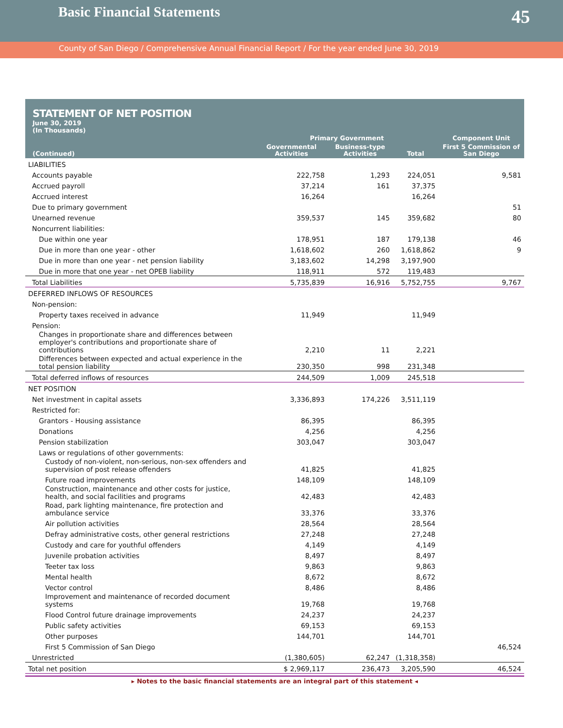Basic Financial Statements
45
County of San Diego / Comprehensive Annual Financial Report / For the year ended June 30, 2019
STATEMENT OF NET POSITION
June 30, 2019
(In Thousands)
| | Primary Government | | | Component Unit |
| --- | --- | --- | --- | --- |
| (Continued) | Governmental Activities | Business-type Activities | Total | First 5 Commission of San Diego |
| LIABILITIES | | | | |
| Accounts payable | 222,758 | 1,293 | 224,051 | 9,581 |
| Accrued payroll | 37,214 | 161 | 37,375 | |
| Accrued interest | 16,264 | | 16,264 | |
| Due to primary government | | | | 51 |
| Unearned revenue | 359,537 | 145 | 359,682 | 80 |
| Noncurrent liabilities: | | | | |
| Due within one year | 178,951 | 187 | 179,138 | 46 |
| Due in more than one year - other | 1,618,602 | 260 | 1,618,862 | 9 |
| Due in more than one year - net pension liability | 3,183,602 | 14,298 | 3,197,900 | |
| Due in more that one year - net OPEB liability | 118,911 | 572 | 119,483 | |
| Total Liabilities | 5,735,839 | 16,916 | 5,752,755 | 9,767 |
| DEFERRED INFLOWS OF RESOURCES | | | | |
| Non-pension: | | | | |
| Property taxes received in advance | 11,949 | | 11,949 | |
| Pension: | | | | |
| Changes in proportionate share and differences between employer's contributions and proportionate share of contributions | 2,210 | 11 | 2,221 | |
| Differences between expected and actual experience in the total pension liability | 230,350 | 998 | 231,348 | |
| Total deferred inflows of resources | 244,509 | 1,009 | 245,518 | |
| NET POSITION | | | | |
| Net investment in capital assets | 3,336,893 | 174,226 | 3,511,119 | |
| Restricted for: | | | | |
| Grantors - Housing assistance | 86,395 | | 86,395 | |
| Donations | 4,256 | | 4,256 | |
| Pension stabilization | 303,047 | | 303,047 | |
| Laws or regulations of other governments: | | | | |
| Custody of non-violent, non-serious, non-sex offenders and supervision of post release offenders | 41,825 | | 41,825 | |
| Future road improvements | 148,109 | | 148,109 | |
| Construction, maintenance and other costs for justice, health, and social facilities and programs | 42,483 | | 42,483 | |
| Road, park lighting maintenance, fire protection and ambulance service | 33,376 | | 33,376 | |
| Air pollution activities | 28,564 | | 28,564 | |
| Defray administrative costs, other general restrictions | 27,248 | | 27,248 | |
| Custody and care for youthful offenders | 4,149 | | 4,149 | |
| Juvenile probation activities | 8,497 | | 8,497 | |
| Teeter tax loss | 9,863 | | 9,863 | |
| Mental health | 8,672 | | 8,672 | |
| Vector control | 8,486 | | 8,486 | |
| Improvement and maintenance of recorded document systems | 19,768 | | 19,768 | |
| Flood Control future drainage improvements | 24,237 | | 24,237 | |
| Public safety activities | 69,153 | | 69,153 | |
| Other purposes | 144,701 | | 144,701 | |
| First 5 Commission of San Diego | | | | 46,524 |
| Unrestricted | (1,380,605) | 62,247 | (1,318,358) | |
| Total net position | $ 2,969,117 | 236,473 | 3,205,590 | 46,524 |
▸ Notes to the basic financial statements are an integral part of this statement ◂